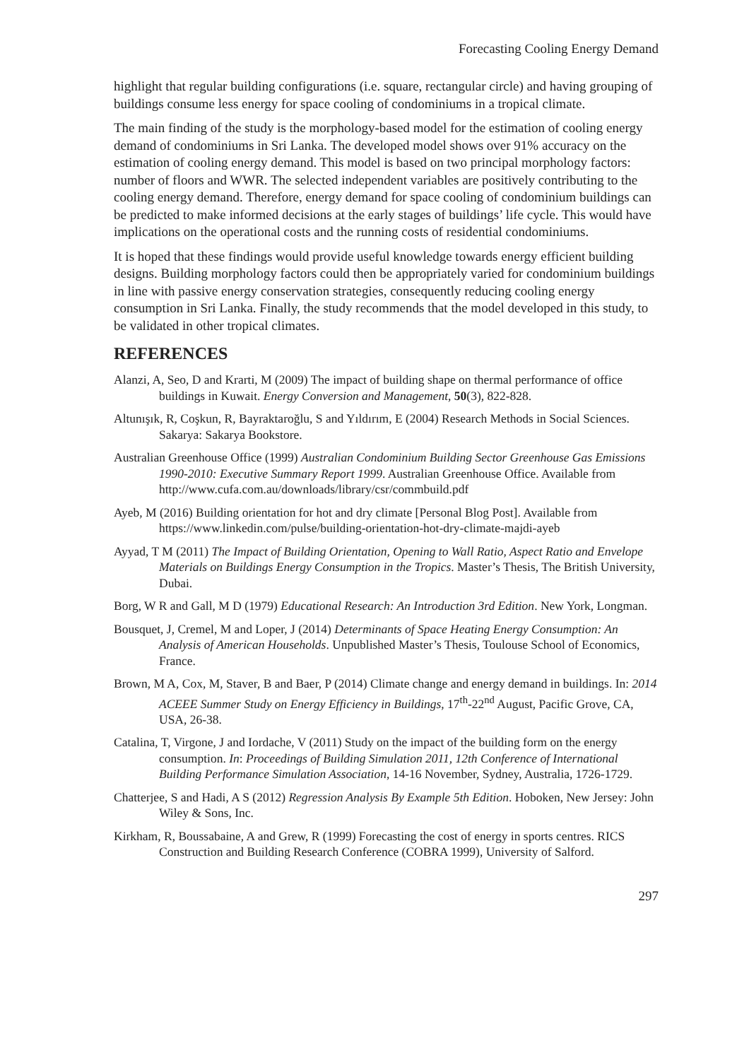Forecasting Cooling Energy Demand
highlight that regular building configurations (i.e. square, rectangular circle) and having grouping of buildings consume less energy for space cooling of condominiums in a tropical climate.
The main finding of the study is the morphology-based model for the estimation of cooling energy demand of condominiums in Sri Lanka. The developed model shows over 91% accuracy on the estimation of cooling energy demand. This model is based on two principal morphology factors: number of floors and WWR. The selected independent variables are positively contributing to the cooling energy demand. Therefore, energy demand for space cooling of condominium buildings can be predicted to make informed decisions at the early stages of buildings’ life cycle. This would have implications on the operational costs and the running costs of residential condominiums.
It is hoped that these findings would provide useful knowledge towards energy efficient building designs. Building morphology factors could then be appropriately varied for condominium buildings in line with passive energy conservation strategies, consequently reducing cooling energy consumption in Sri Lanka. Finally, the study recommends that the model developed in this study, to be validated in other tropical climates.
REFERENCES
Alanzi, A, Seo, D and Krarti, M (2009) The impact of building shape on thermal performance of office buildings in Kuwait. Energy Conversion and Management, 50(3), 822-828.
Altunışık, R, Coşkun, R, Bayraktaroğlu, S and Yıldırım, E (2004) Research Methods in Social Sciences. Sakarya: Sakarya Bookstore.
Australian Greenhouse Office (1999) Australian Condominium Building Sector Greenhouse Gas Emissions 1990-2010: Executive Summary Report 1999. Australian Greenhouse Office. Available from http://www.cufa.com.au/downloads/library/csr/commbuild.pdf
Ayeb, M (2016) Building orientation for hot and dry climate [Personal Blog Post]. Available from https://www.linkedin.com/pulse/building-orientation-hot-dry-climate-majdi-ayeb
Ayyad, T M (2011) The Impact of Building Orientation, Opening to Wall Ratio, Aspect Ratio and Envelope Materials on Buildings Energy Consumption in the Tropics. Master’s Thesis, The British University, Dubai.
Borg, W R and Gall, M D (1979) Educational Research: An Introduction 3rd Edition. New York, Longman.
Bousquet, J, Cremel, M and Loper, J (2014) Determinants of Space Heating Energy Consumption: An Analysis of American Households. Unpublished Master’s Thesis, Toulouse School of Economics, France.
Brown, M A, Cox, M, Staver, B and Baer, P (2014) Climate change and energy demand in buildings. In: 2014 ACEEE Summer Study on Energy Efficiency in Buildings, 17<sup>th</sup>-22<sup>nd</sup> August, Pacific Grove, CA, USA, 26-38.
Catalina, T, Virgone, J and Iordache, V (2011) Study on the impact of the building form on the energy consumption. In: Proceedings of Building Simulation 2011, 12th Conference of International Building Performance Simulation Association, 14-16 November, Sydney, Australia, 1726-1729.
Chatterjee, S and Hadi, A S (2012) Regression Analysis By Example 5th Edition. Hoboken, New Jersey: John Wiley & Sons, Inc.
Kirkham, R, Boussabaine, A and Grew, R (1999) Forecasting the cost of energy in sports centres. RICS Construction and Building Research Conference (COBRA 1999), University of Salford.
297